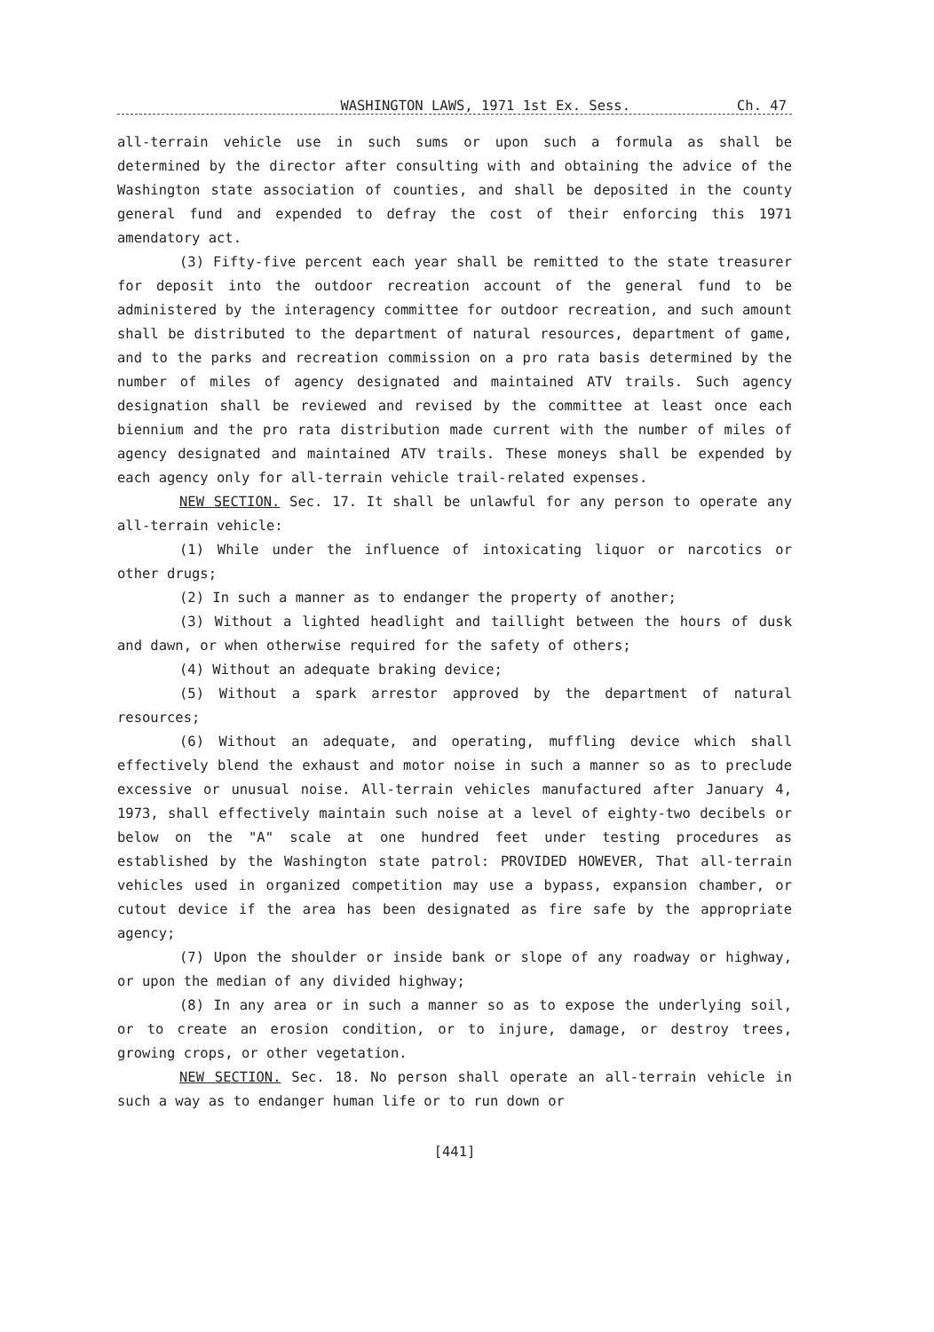WASHINGTON LAWS, 1971 1st Ex. Sess. Ch. 47
all-terrain vehicle use in such sums or upon such a formula as shall be determined by the director after consulting with and obtaining the advice of the Washington state association of counties, and shall be deposited in the county general fund and expended to defray the cost of their enforcing this 1971 amendatory act.
(3) Fifty-five percent each year shall be remitted to the state treasurer for deposit into the outdoor recreation account of the general fund to be administered by the interagency committee for outdoor recreation, and such amount shall be distributed to the department of natural resources, department of game, and to the parks and recreation commission on a pro rata basis determined by the number of miles of agency designated and maintained ATV trails. Such agency designation shall be reviewed and revised by the committee at least once each biennium and the pro rata distribution made current with the number of miles of agency designated and maintained ATV trails. These moneys shall be expended by each agency only for all-terrain vehicle trail-related expenses.
NEW SECTION. Sec. 17. It shall be unlawful for any person to operate any all-terrain vehicle:
(1) While under the influence of intoxicating liquor or narcotics or other drugs;
(2) In such a manner as to endanger the property of another;
(3) Without a lighted headlight and taillight between the hours of dusk and dawn, or when otherwise required for the safety of others;
(4) Without an adequate braking device;
(5) Without a spark arrestor approved by the department of natural resources;
(6) Without an adequate, and operating, muffling device which shall effectively blend the exhaust and motor noise in such a manner so as to preclude excessive or unusual noise. All-terrain vehicles manufactured after January 4, 1973, shall effectively maintain such noise at a level of eighty-two decibels or below on the "A" scale at one hundred feet under testing procedures as established by the Washington state patrol: PROVIDED HOWEVER, That all-terrain vehicles used in organized competition may use a bypass, expansion chamber, or cutout device if the area has been designated as fire safe by the appropriate agency;
(7) Upon the shoulder or inside bank or slope of any roadway or highway, or upon the median of any divided highway;
(8) In any area or in such a manner so as to expose the underlying soil, or to create an erosion condition, or to injure, damage, or destroy trees, growing crops, or other vegetation.
NEW SECTION. Sec. 18. No person shall operate an all-terrain vehicle in such a way as to endanger human life or to run down or
[441]